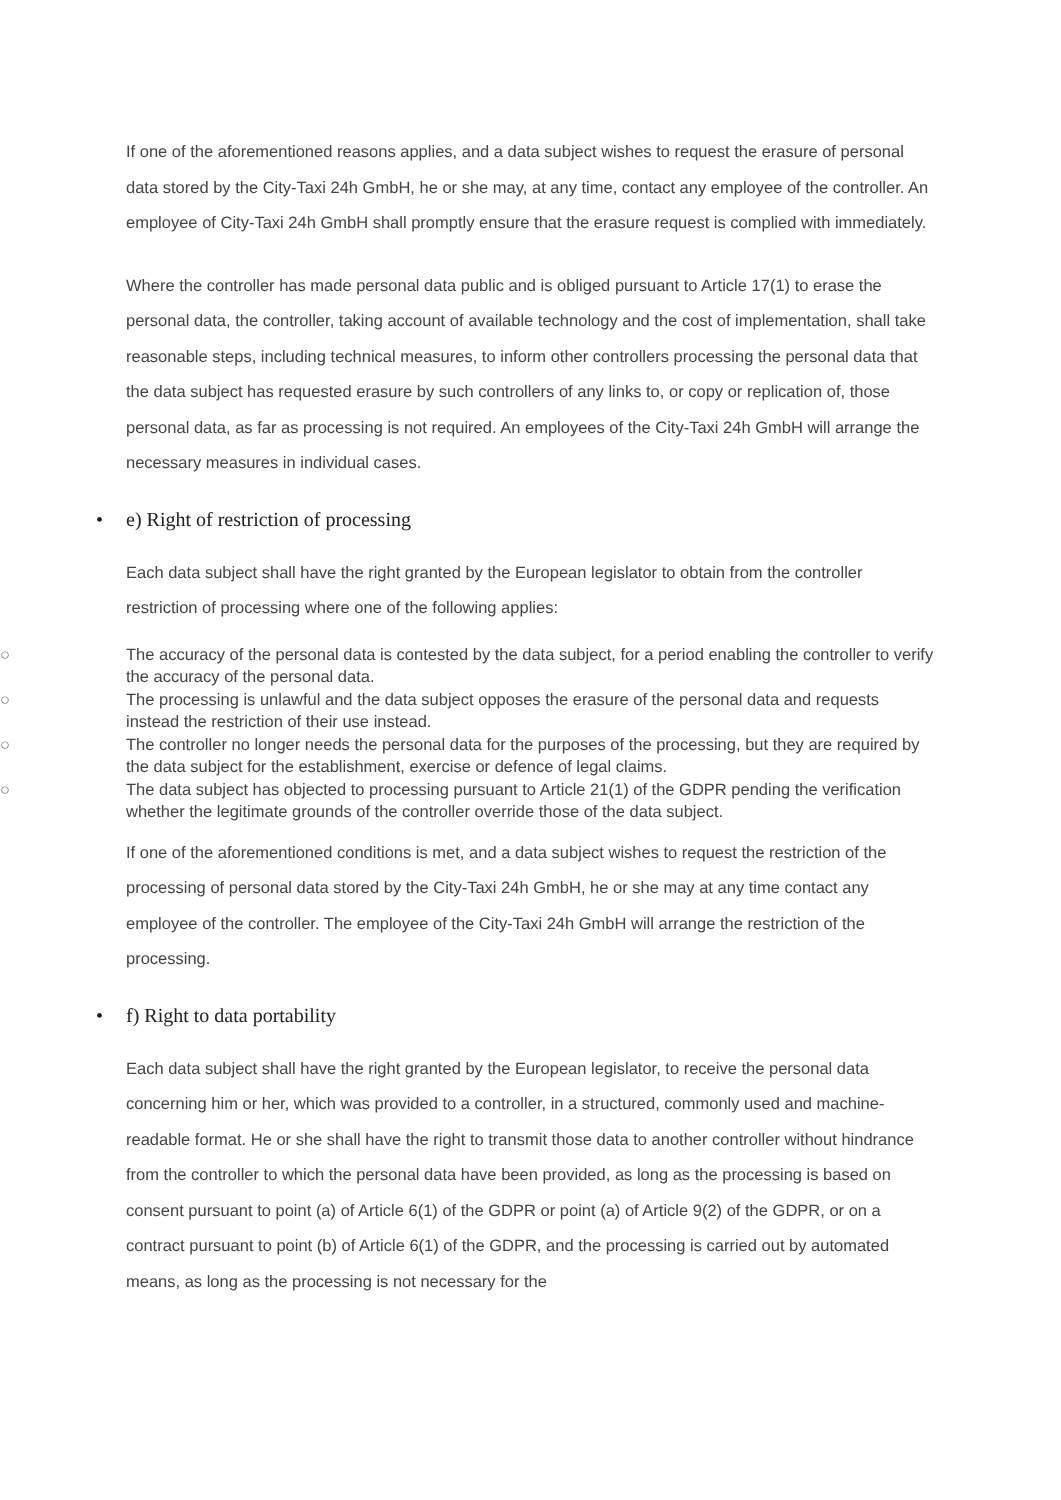If one of the aforementioned reasons applies, and a data subject wishes to request the erasure of personal data stored by the City-Taxi 24h GmbH, he or she may, at any time, contact any employee of the controller. An employee of City-Taxi 24h GmbH shall promptly ensure that the erasure request is complied with immediately.
Where the controller has made personal data public and is obliged pursuant to Article 17(1) to erase the personal data, the controller, taking account of available technology and the cost of implementation, shall take reasonable steps, including technical measures, to inform other controllers processing the personal data that the data subject has requested erasure by such controllers of any links to, or copy or replication of, those personal data, as far as processing is not required. An employees of the City-Taxi 24h GmbH will arrange the necessary measures in individual cases.
• e) Right of restriction of processing
Each data subject shall have the right granted by the European legislator to obtain from the controller restriction of processing where one of the following applies:
○ The accuracy of the personal data is contested by the data subject, for a period enabling the controller to verify the accuracy of the personal data.
○ The processing is unlawful and the data subject opposes the erasure of the personal data and requests instead the restriction of their use instead.
○ The controller no longer needs the personal data for the purposes of the processing, but they are required by the data subject for the establishment, exercise or defence of legal claims.
○ The data subject has objected to processing pursuant to Article 21(1) of the GDPR pending the verification whether the legitimate grounds of the controller override those of the data subject.
If one of the aforementioned conditions is met, and a data subject wishes to request the restriction of the processing of personal data stored by the City-Taxi 24h GmbH, he or she may at any time contact any employee of the controller. The employee of the City-Taxi 24h GmbH will arrange the restriction of the processing.
• f) Right to data portability
Each data subject shall have the right granted by the European legislator, to receive the personal data concerning him or her, which was provided to a controller, in a structured, commonly used and machine-readable format. He or she shall have the right to transmit those data to another controller without hindrance from the controller to which the personal data have been provided, as long as the processing is based on consent pursuant to point (a) of Article 6(1) of the GDPR or point (a) of Article 9(2) of the GDPR, or on a contract pursuant to point (b) of Article 6(1) of the GDPR, and the processing is carried out by automated means, as long as the processing is not necessary for the